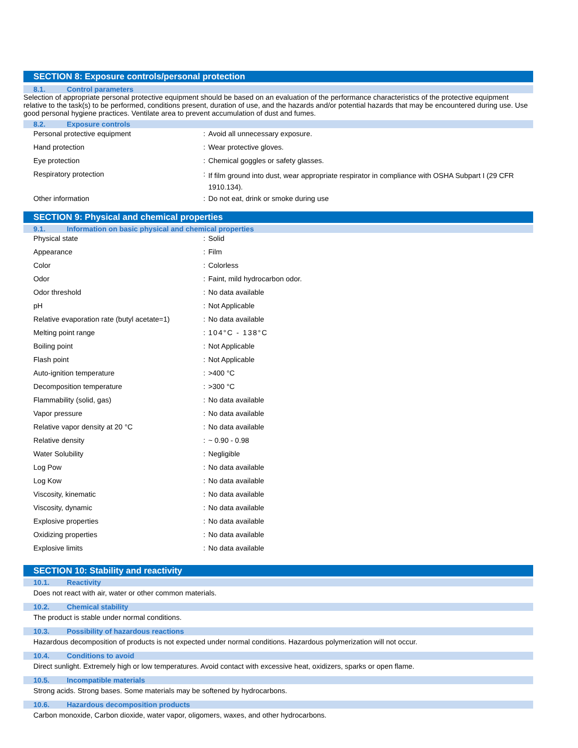SECTION 8: Exposure controls/personal protection
8.1. Control parameters
Selection of appropriate personal protective equipment should be based on an evaluation of the performance characteristics of the protective equipment relative to the task(s) to be performed, conditions present, duration of use, and the hazards and/or potential hazards that may be encountered during use. Use good personal hygiene practices. Ventilate area to prevent accumulation of dust and fumes.
8.2. Exposure controls
| Personal protective equipment | : | Avoid all unnecessary exposure. |
| Hand protection | : | Wear protective gloves. |
| Eye protection | : | Chemical goggles or safety glasses. |
| Respiratory protection | : | If film ground into dust, wear appropriate respirator in compliance with OSHA Subpart I (29 CFR 1910.134). |
| Other information | : | Do not eat, drink or smoke during use |
SECTION 9: Physical and chemical properties
9.1. Information on basic physical and chemical properties
| Physical state | : | Solid |
| Appearance | : | Film |
| Color | : | Colorless |
| Odor | : | Faint, mild hydrocarbon odor. |
| Odor threshold | : | No data available |
| pH | : | Not Applicable |
| Relative evaporation rate (butyl acetate=1) | : | No data available |
| Melting point range | : | 104°C - 138°C |
| Boiling point | : | Not Applicable |
| Flash point | : | Not Applicable |
| Auto-ignition temperature | : | >400 °C |
| Decomposition temperature | : | >300 °C |
| Flammability (solid, gas) | : | No data available |
| Vapor pressure | : | No data available |
| Relative vapor density at 20 °C | : | No data available |
| Relative density | : | ~ 0.90 - 0.98 |
| Water Solubility | : | Negligible |
| Log Pow | : | No data available |
| Log Kow | : | No data available |
| Viscosity, kinematic | : | No data available |
| Viscosity, dynamic | : | No data available |
| Explosive properties | : | No data available |
| Oxidizing properties | : | No data available |
| Explosive limits | : | No data available |
SECTION 10: Stability and reactivity
10.1. Reactivity
Does not react with air, water or other common materials.
10.2. Chemical stability
The product is stable under normal conditions.
10.3. Possibility of hazardous reactions
Hazardous decomposition of products is not expected under normal conditions. Hazardous polymerization will not occur.
10.4. Conditions to avoid
Direct sunlight. Extremely high or low temperatures. Avoid contact with excessive heat, oxidizers, sparks or open flame.
10.5. Incompatible materials
Strong acids. Strong bases. Some materials may be softened by hydrocarbons.
10.6. Hazardous decomposition products
Carbon monoxide, Carbon dioxide, water vapor, oligomers, waxes, and other hydrocarbons.